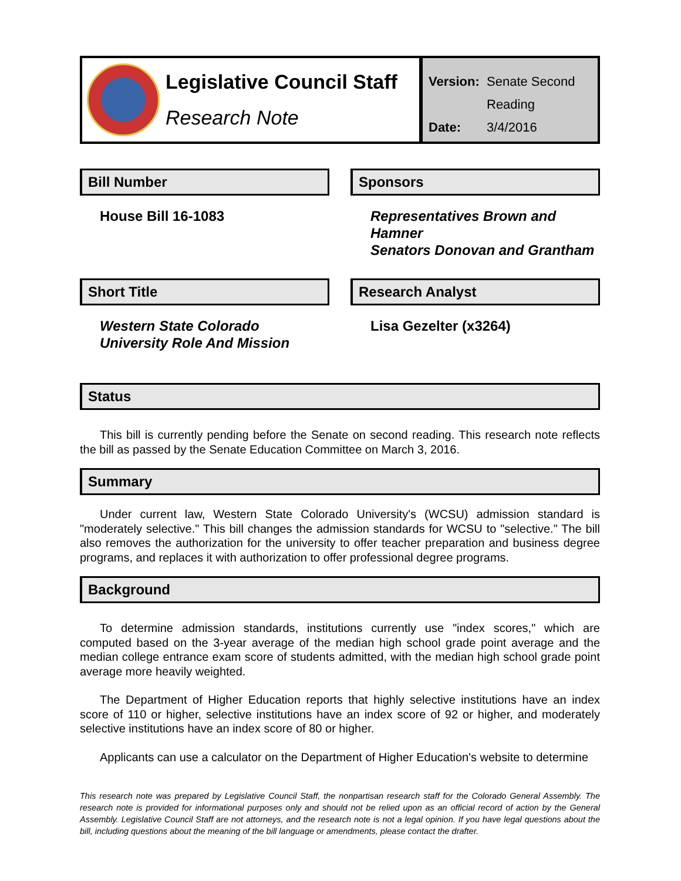Legislative Council Staff
Research Note
| Version: | Senate Second Reading |
| Date: | 3/4/2016 |
Bill Number
House Bill 16-1083
Sponsors
Representatives Brown and Hamner
Senators Donovan and Grantham
Short Title
Western State Colorado University Role And Mission
Research Analyst
Lisa Gezelter (x3264)
Status
This bill is currently pending before the Senate on second reading. This research note reflects the bill as passed by the Senate Education Committee on March 3, 2016.
Summary
Under current law, Western State Colorado University's (WCSU) admission standard is "moderately selective." This bill changes the admission standards for WCSU to "selective." The bill also removes the authorization for the university to offer teacher preparation and business degree programs, and replaces it with authorization to offer professional degree programs.
Background
To determine admission standards, institutions currently use "index scores," which are computed based on the 3-year average of the median high school grade point average and the median college entrance exam score of students admitted, with the median high school grade point average more heavily weighted.
The Department of Higher Education reports that highly selective institutions have an index score of 110 or higher, selective institutions have an index score of 92 or higher, and moderately selective institutions have an index score of 80 or higher.
Applicants can use a calculator on the Department of Higher Education's website to determine
This research note was prepared by Legislative Council Staff, the nonpartisan research staff for the Colorado General Assembly. The research note is provided for informational purposes only and should not be relied upon as an official record of action by the General Assembly. Legislative Council Staff are not attorneys, and the research note is not a legal opinion. If you have legal questions about the bill, including questions about the meaning of the bill language or amendments, please contact the drafter.